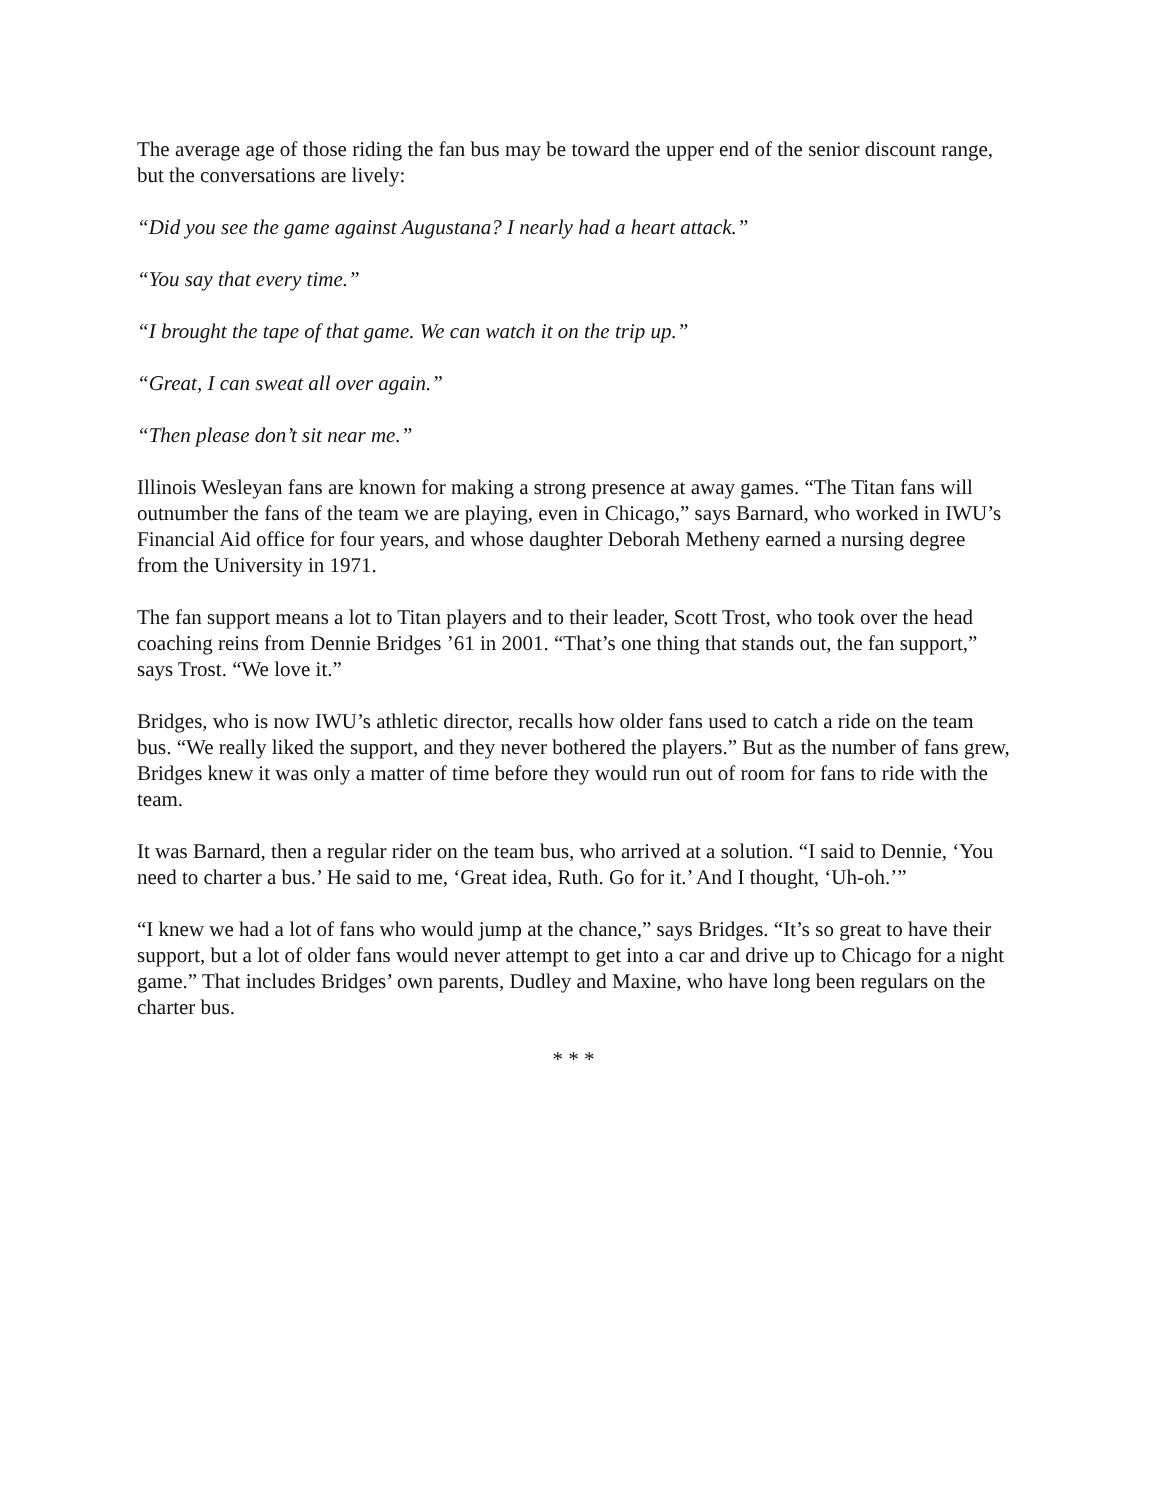The average age of those riding the fan bus may be toward the upper end of the senior discount range, but the conversations are lively:
“Did you see the game against Augustana? I nearly had a heart attack.”
“You say that every time.”
“I brought the tape of that game. We can watch it on the trip up.”
“Great, I can sweat all over again.”
“Then please don’t sit near me.”
Illinois Wesleyan fans are known for making a strong presence at away games. “The Titan fans will outnumber the fans of the team we are playing, even in Chicago,” says Barnard, who worked in IWU’s Financial Aid office for four years, and whose daughter Deborah Metheny earned a nursing degree from the University in 1971.
The fan support means a lot to Titan players and to their leader, Scott Trost, who took over the head coaching reins from Dennie Bridges ’61 in 2001. “That’s one thing that stands out, the fan support,” says Trost. “We love it.”
Bridges, who is now IWU’s athletic director, recalls how older fans used to catch a ride on the team bus. “We really liked the support, and they never bothered the players.” But as the number of fans grew, Bridges knew it was only a matter of time before they would run out of room for fans to ride with the team.
It was Barnard, then a regular rider on the team bus, who arrived at a solution. “I said to Dennie, ‘You need to charter a bus.’ He said to me, ‘Great idea, Ruth. Go for it.’ And I thought, ‘Uh-oh.’”
“I knew we had a lot of fans who would jump at the chance,” says Bridges. “It’s so great to have their support, but a lot of older fans would never attempt to get into a car and drive up to Chicago for a night game.” That includes Bridges’ own parents, Dudley and Maxine, who have long been regulars on the charter bus.
* * *